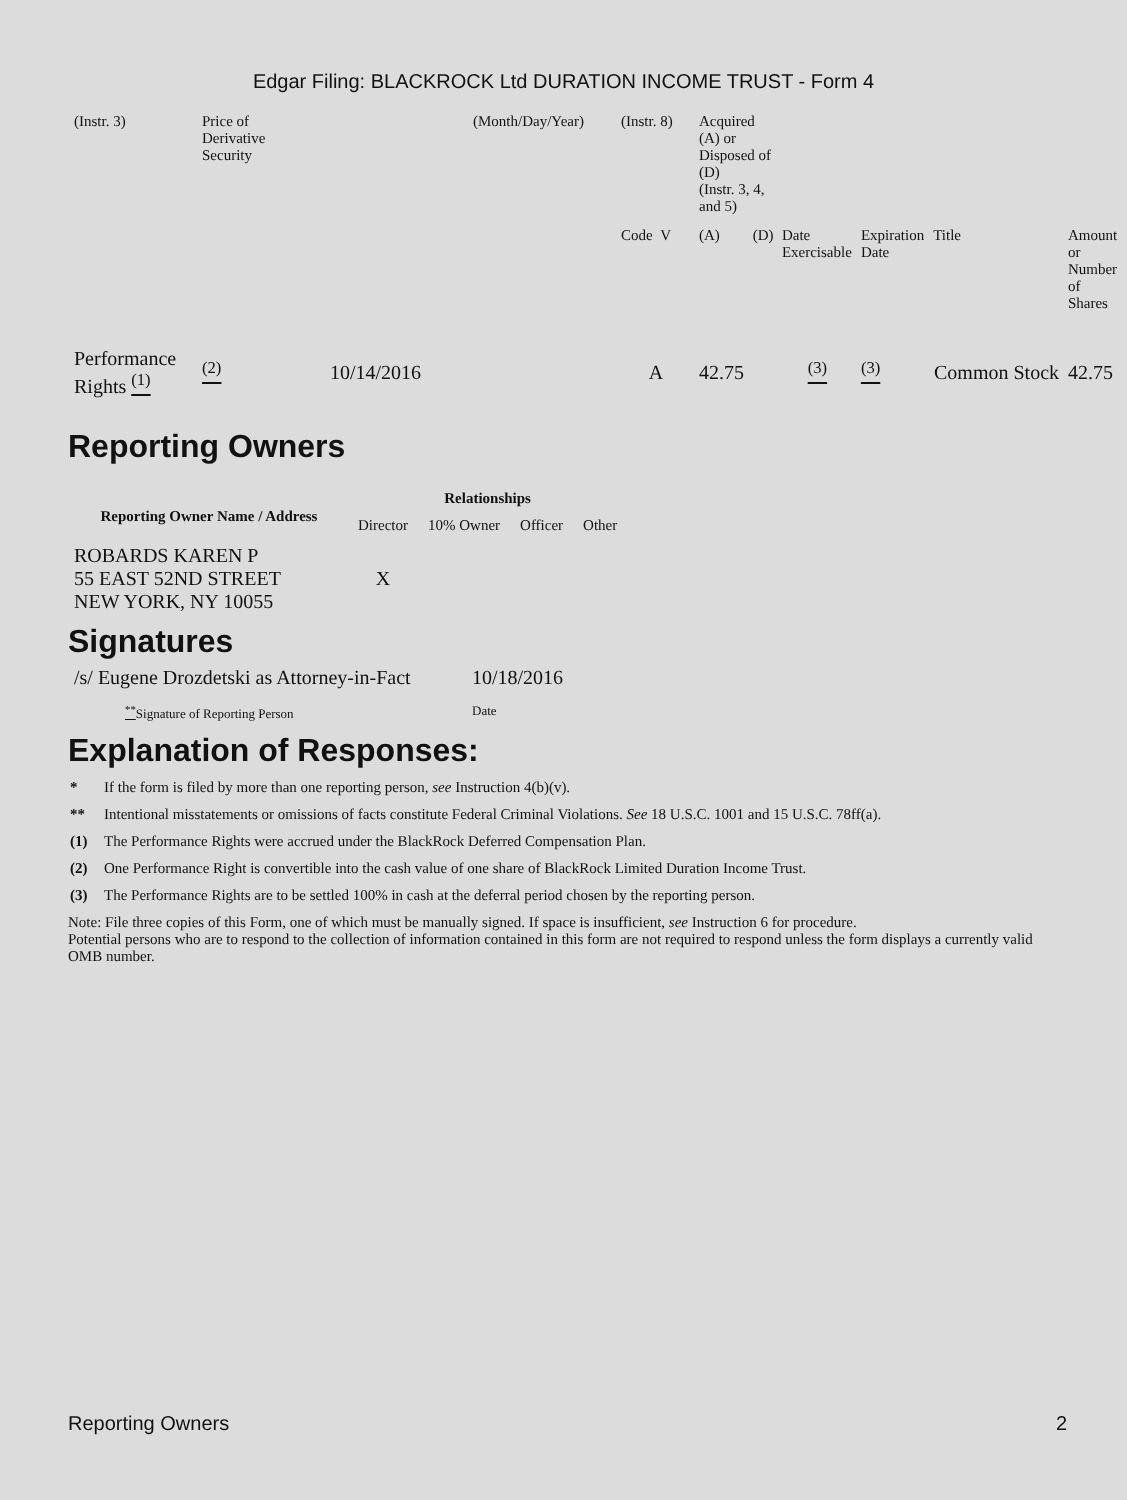Edgar Filing: BLACKROCK Ltd DURATION INCOME TRUST - Form 4
| (Instr. 3) | Price of Derivative Security | | (Month/Day/Year) | (Instr. 8) | Acquired (A) or Disposed of (D) (Instr. 3, 4, and 5) | | | | | | |
| | | | | Code V | (A) | (D) | Date Exercisable | Expiration Date | Title | Amount or Number of Shares | |
| Performance Rights <sup>(1)</sup> | <sup>(2)</sup> | 10/14/2016 | | A | 42.75 | | <sup>(3)</sup> | <sup>(3)</sup> | Common Stock | 42.75 | |
Reporting Owners
| Reporting Owner Name / Address | Relationships | | | |
| --- | --- | --- | --- | --- |
| | Director | 10% Owner | Officer | Other |
| ROBARDS KAREN P 55 EAST 52ND STREET NEW YORK, NY 10055 | X | | | |
Signatures
| /s/ Eugene Drozdetski as Attorney-in-Fact | 10/18/2016 |
| <sup>**</sup> Signature of Reporting Person | Date |
Explanation of Responses:
* If the form is filed by more than one reporting person, see Instruction 4(b)(v).
** Intentional misstatements or omissions of facts constitute Federal Criminal Violations. See 18 U.S.C. 1001 and 15 U.S.C. 78ff(a).
(1) The Performance Rights were accrued under the BlackRock Deferred Compensation Plan.
(2) One Performance Right is convertible into the cash value of one share of BlackRock Limited Duration Income Trust.
(3) The Performance Rights are to be settled 100% in cash at the deferral period chosen by the reporting person.
Note: File three copies of this Form, one of which must be manually signed. If space is insufficient, see Instruction 6 for procedure.
Potential persons who are to respond to the collection of information contained in this form are not required to respond unless the form displays a currently valid OMB number.
Reporting Owners 2